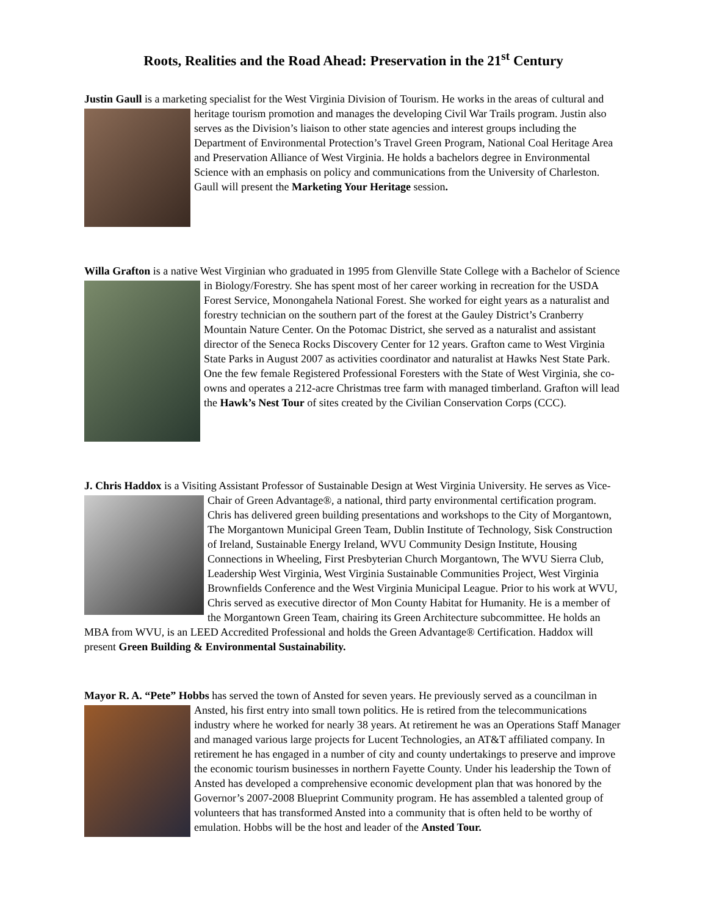Roots, Realities and the Road Ahead: Preservation in the 21<sup>st</sup> Century
Justin Gaull is a marketing specialist for the West Virginia Division of Tourism. He works in the areas of cultural and heritage tourism promotion and manages the developing Civil War Trails program. Justin also serves as the Division’s liaison to other state agencies and interest groups including the Department of Environmental Protection’s Travel Green Program, National Coal Heritage Area and Preservation Alliance of West Virginia. He holds a bachelors degree in Environmental Science with an emphasis on policy and communications from the University of Charleston. Gaull will present the Marketing Your Heritage session.
Willa Grafton is a native West Virginian who graduated in 1995 from Glenville State College with a Bachelor of Science in Biology/Forestry. She has spent most of her career working in recreation for the USDA Forest Service, Monongahela National Forest. She worked for eight years as a naturalist and forestry technician on the southern part of the forest at the Gauley District’s Cranberry Mountain Nature Center. On the Potomac District, she served as a naturalist and assistant director of the Seneca Rocks Discovery Center for 12 years. Grafton came to West Virginia State Parks in August 2007 as activities coordinator and naturalist at Hawks Nest State Park. One the few female Registered Professional Foresters with the State of West Virginia, she co-owns and operates a 212-acre Christmas tree farm with managed timberland. Grafton will lead the Hawk’s Nest Tour of sites created by the Civilian Conservation Corps (CCC).
J. Chris Haddox is a Visiting Assistant Professor of Sustainable Design at West Virginia University. He serves as Vice-Chair of Green Advantage®, a national, third party environmental certification program. Chris has delivered green building presentations and workshops to the City of Morgantown, The Morgantown Municipal Green Team, Dublin Institute of Technology, Sisk Construction of Ireland, Sustainable Energy Ireland, WVU Community Design Institute, Housing Connections in Wheeling, First Presbyterian Church Morgantown, The WVU Sierra Club, Leadership West Virginia, West Virginia Sustainable Communities Project, West Virginia Brownfields Conference and the West Virginia Municipal League. Prior to his work at WVU, Chris served as executive director of Mon County Habitat for Humanity. He is a member of the Morgantown Green Team, chairing its Green Architecture subcommittee. He holds an MBA from WVU, is an LEED Accredited Professional and holds the Green Advantage® Certification. Haddox will present Green Building & Environmental Sustainability.
Mayor R. A. “Pete” Hobbs has served the town of Ansted for seven years. He previously served as a councilman in Ansted, his first entry into small town politics. He is retired from the telecommunications industry where he worked for nearly 38 years. At retirement he was an Operations Staff Manager and managed various large projects for Lucent Technologies, an AT&T affiliated company. In retirement he has engaged in a number of city and county undertakings to preserve and improve the economic tourism businesses in northern Fayette County. Under his leadership the Town of Ansted has developed a comprehensive economic development plan that was honored by the Governor’s 2007-2008 Blueprint Community program. He has assembled a talented group of volunteers that has transformed Ansted into a community that is often held to be worthy of emulation. Hobbs will be the host and leader of the Ansted Tour.